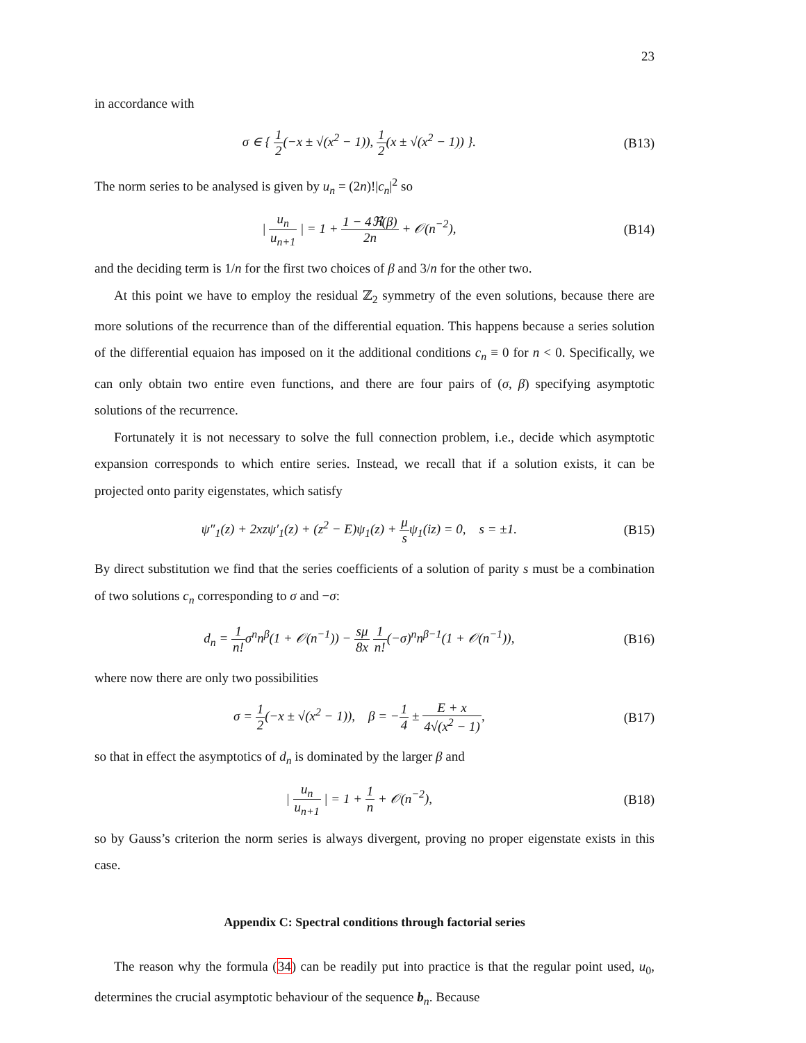23
in accordance with
σ ∈ { 1 2(−x ± √(x<sup>2</sup> − 1)), 1 2(x ± √(x<sup>2</sup> − 1)) }.
(B13)
The norm series to be analysed is given by u<sub>n</sub> = (2n)!|c<sub>n</sub>|<sup>2</sup> so
| u<sub>n</sub> u<sub>n+1</sub> | = 1 + 1 − 4ℜ(β) 2n + 𝒪(n<sup>−2</sup>),
(B14)
and the deciding term is 1/n for the first two choices of β and 3/n for the other two.
At this point we have to employ the residual ℤ<sub>2</sub> symmetry of the even solutions, because there are more solutions of the recurrence than of the differential equation. This happens because a series solution of the differential equaion has imposed on it the additional conditions c<sub>n</sub> ≡ 0 for n < 0. Specifically, we can only obtain two entire even functions, and there are four pairs of (σ, β) specifying asymptotic solutions of the recurrence.
Fortunately it is not necessary to solve the full connection problem, i.e., decide which asymptotic expansion corresponds to which entire series. Instead, we recall that if a solution exists, it can be projected onto parity eigenstates, which satisfy
ψ″<sub>1</sub>(z) + 2xzψ′<sub>1</sub>(z) + (z<sup>2</sup> − E)ψ<sub>1</sub>(z) + μ sψ<sub>1</sub>(iz) = 0, s = ±1.
(B15)
By direct substitution we find that the series coefficients of a solution of parity s must be a combination of two solutions c<sub>n</sub> corresponding to σ and −σ:
d<sub>n</sub> = 1 n!σ<sup>n</sup>n<sup>β</sup>(1 + 𝒪(n<sup>−1</sup>)) − sμ 8x 1 n!(−σ)<sup>n</sup>n<sup>β−1</sup>(1 + 𝒪(n<sup>−1</sup>)),
(B16)
where now there are only two possibilities
σ = 1 2(−x ± √(x<sup>2</sup> − 1)), β = −1 4 ± E + x 4√(x<sup>2</sup> − 1),
(B17)
so that in effect the asymptotics of d<sub>n</sub> is dominated by the larger β and
| u<sub>n</sub> u<sub>n+1</sub> | = 1 + 1 n + 𝒪(n<sup>−2</sup>),
(B18)
so by Gauss’s criterion the norm series is always divergent, proving no proper eigenstate exists in this case.
Appendix C: Spectral conditions through factorial series
The reason why the formula (34) can be readily put into practice is that the regular point used, u<sub>0</sub>, determines the crucial asymptotic behaviour of the sequence b<sub>n</sub>. Because